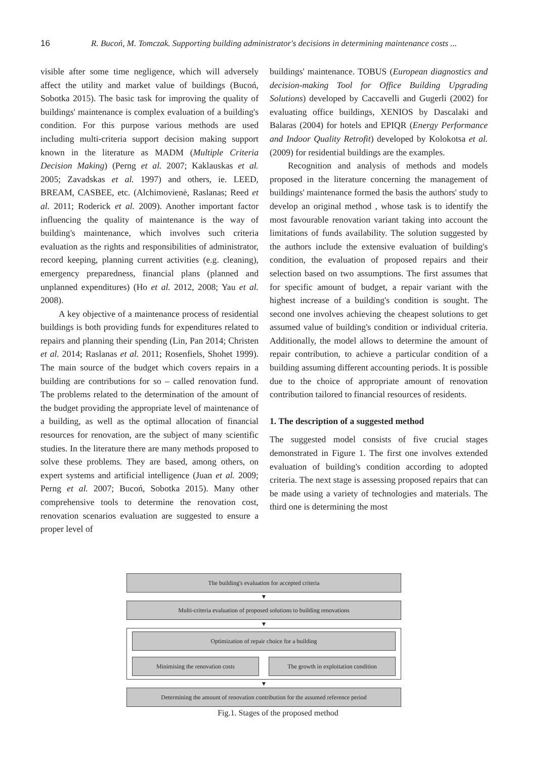16 R. Bucoń, M. Tomczak. Supporting building administrator's decisions in determining maintenance costs ...
visible after some time negligence, which will adversely affect the utility and market value of buildings (Bucoń, Sobotka 2015). The basic task for improving the quality of buildings' maintenance is complex evaluation of a building's condition. For this purpose various methods are used including multi-criteria support decision making support known in the literature as MADM (Multiple Criteria Decision Making) (Perng et al. 2007; Kaklauskas et al. 2005; Zavadskas et al. 1997) and others, ie. LEED, BREAM, CASBEE, etc. (Alchimovienė, Raslanas; Reed et al. 2011; Roderick et al. 2009). Another important factor influencing the quality of maintenance is the way of building's maintenance, which involves such criteria evaluation as the rights and responsibilities of administrator, record keeping, planning current activities (e.g. cleaning), emergency preparedness, financial plans (planned and unplanned expenditures) (Ho et al. 2012, 2008; Yau et al. 2008).
A key objective of a maintenance process of residential buildings is both providing funds for expenditures related to repairs and planning their spending (Lin, Pan 2014; Christen et al. 2014; Raslanas et al. 2011; Rosenfiels, Shohet 1999). The main source of the budget which covers repairs in a building are contributions for so – called renovation fund. The problems related to the determination of the amount of the budget providing the appropriate level of maintenance of a building, as well as the optimal allocation of financial resources for renovation, are the subject of many scientific studies. In the literature there are many methods proposed to solve these problems. They are based, among others, on expert systems and artificial intelligence (Juan et al. 2009; Perng et al. 2007; Bucoń, Sobotka 2015). Many other comprehensive tools to determine the renovation cost, renovation scenarios evaluation are suggested to ensure a proper level of
buildings' maintenance. TOBUS (European diagnostics and decision-making Tool for Office Building Upgrading Solutions) developed by Caccavelli and Gugerli (2002) for evaluating office buildings, XENIOS by Dascalaki and Balaras (2004) for hotels and EPIQR (Energy Performance and Indoor Quality Retrofit) developed by Kolokotsa et al. (2009) for residential buildings are the examples.
Recognition and analysis of methods and models proposed in the literature concerning the management of buildings' maintenance formed the basis the authors' study to develop an original method , whose task is to identify the most favourable renovation variant taking into account the limitations of funds availability. The solution suggested by the authors include the extensive evaluation of building's condition, the evaluation of proposed repairs and their selection based on two assumptions. The first assumes that for specific amount of budget, a repair variant with the highest increase of a building's condition is sought. The second one involves achieving the cheapest solutions to get assumed value of building's condition or individual criteria. Additionally, the model allows to determine the amount of repair contribution, to achieve a particular condition of a building assuming different accounting periods. It is possible due to the choice of appropriate amount of renovation contribution tailored to financial resources of residents.
1. The description of a suggested method
The suggested model consists of five crucial stages demonstrated in Figure 1. The first one involves extended evaluation of building's condition according to adopted criteria. The next stage is assessing proposed repairs that can be made using a variety of technologies and materials. The third one is determining the most
The building's evaluation for accepted criteria
▼
Multi-criteria evaluation of proposed solutions to building renovations
▼
Optimization of repair choice for a building
Minimising the renovation costs The growth in exploitation condition
▼
Determining the amount of renovation contribution for the assumed reference period
Fig.1. Stages of the proposed method